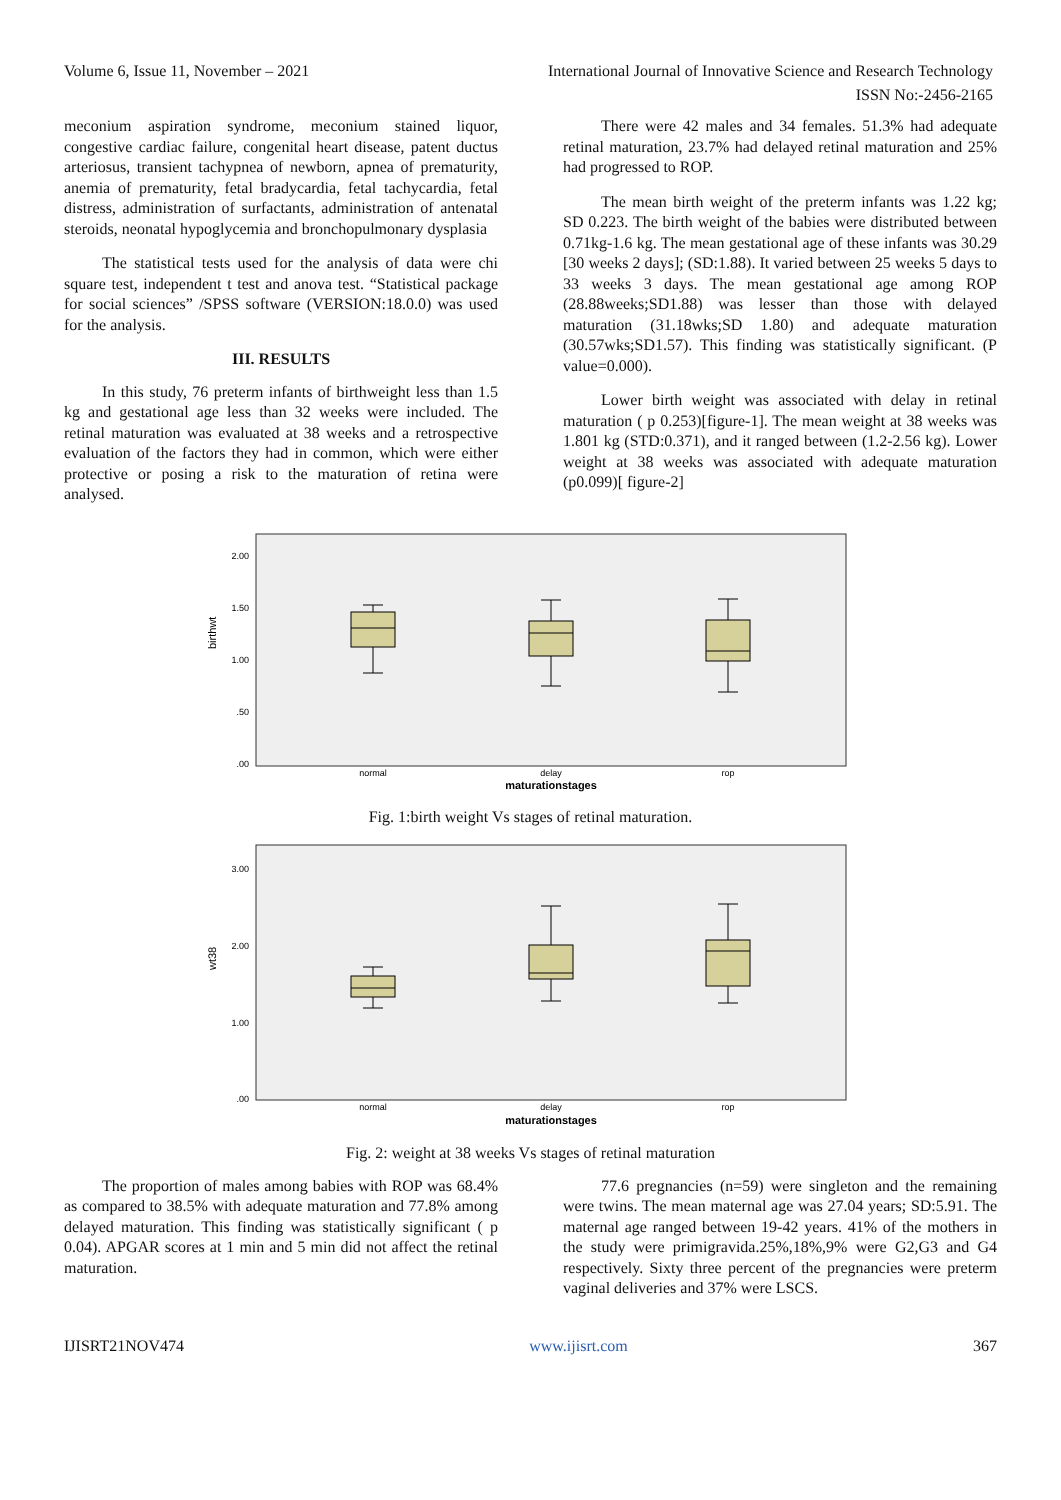Volume 6, Issue 11, November – 2021 International Journal of Innovative Science and Research Technology
ISSN No:-2456-2165
meconium aspiration syndrome, meconium stained liquor, congestive cardiac failure, congenital heart disease, patent ductus arteriosus, transient tachypnea of newborn, apnea of prematurity, anemia of prematurity, fetal bradycardia, fetal tachycardia, fetal distress, administration of surfactants, administration of antenatal steroids, neonatal hypoglycemia and bronchopulmonary dysplasia
The statistical tests used for the analysis of data were chi square test, independent t test and anova test. “Statistical package for social sciences” /SPSS software (VERSION:18.0.0) was used for the analysis.
III. RESULTS
In this study, 76 preterm infants of birthweight less than 1.5 kg and gestational age less than 32 weeks were included. The retinal maturation was evaluated at 38 weeks and a retrospective evaluation of the factors they had in common, which were either protective or posing a risk to the maturation of retina were analysed.
There were 42 males and 34 females. 51.3% had adequate retinal maturation, 23.7% had delayed retinal maturation and 25% had progressed to ROP.
The mean birth weight of the preterm infants was 1.22 kg; SD 0.223. The birth weight of the babies were distributed between 0.71kg-1.6 kg. The mean gestational age of these infants was 30.29 [30 weeks 2 days]; (SD:1.88). It varied between 25 weeks 5 days to 33 weeks 3 days. The mean gestational age among ROP (28.88weeks;SD1.88) was lesser than those with delayed maturation (31.18wks;SD 1.80) and adequate maturation (30.57wks;SD1.57). This finding was statistically significant. (P value=0.000).
Lower birth weight was associated with delay in retinal maturation ( p 0.253)[figure-1]. The mean weight at 38 weeks was 1.801 kg (STD:0.371), and it ranged between (1.2-2.56 kg). Lower weight at 38 weeks was associated with adequate maturation (p0.099)[ figure-2]
birthwt
2.00
1.50
1.00
.50
.00
normal
delay
rop
maturationstages
Fig. 1:birth weight Vs stages of retinal maturation.
wt38
3.00
2.00
1.00
.00
normal
delay
rop
maturationstages
Fig. 2: weight at 38 weeks Vs stages of retinal maturation
The proportion of males among babies with ROP was 68.4% as compared to 38.5% with adequate maturation and 77.8% among delayed maturation. This finding was statistically significant ( p 0.04). APGAR scores at 1 min and 5 min did not affect the retinal maturation.
77.6 pregnancies (n=59) were singleton and the remaining were twins. The mean maternal age was 27.04 years; SD:5.91. The maternal age ranged between 19-42 years. 41% of the mothers in the study were primigravida.25%,18%,9% were G2,G3 and G4 respectively. Sixty three percent of the pregnancies were preterm vaginal deliveries and 37% were LSCS.
IJISRT21NOV474 www.ijisrt.com 367